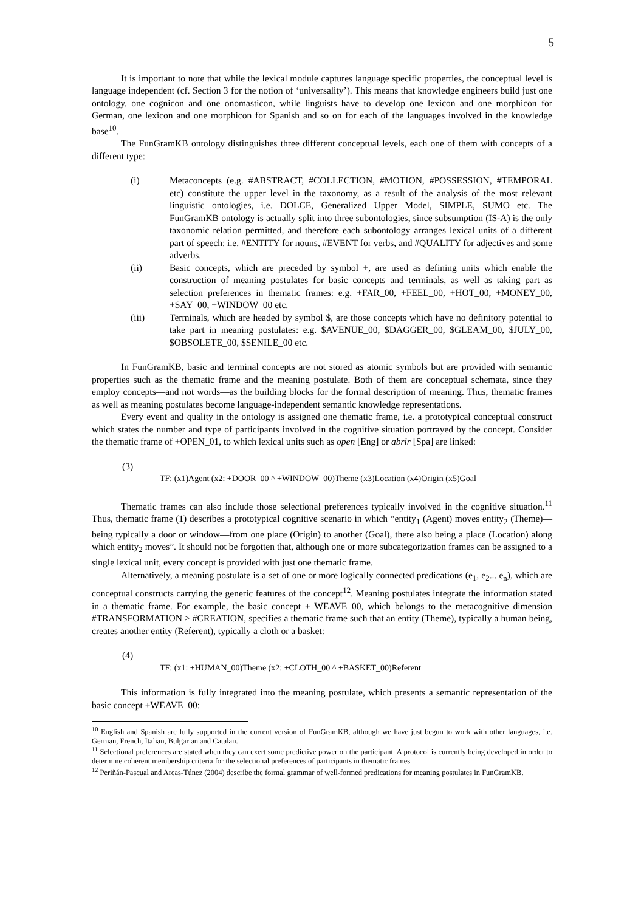5
It is important to note that while the lexical module captures language specific properties, the conceptual level is language independent (cf. Section 3 for the notion of ‘universality’). This means that knowledge engineers build just one ontology, one cognicon and one onomasticon, while linguists have to develop one lexicon and one morphicon for German, one lexicon and one morphicon for Spanish and so on for each of the languages involved in the knowledge base<sup>10</sup>.
The FunGramKB ontology distinguishes three different conceptual levels, each one of them with concepts of a different type:
(i) Metaconcepts (e.g. #ABSTRACT, #COLLECTION, #MOTION, #POSSESSION, #TEMPORAL etc) constitute the upper level in the taxonomy, as a result of the analysis of the most relevant linguistic ontologies, i.e. DOLCE, Generalized Upper Model, SIMPLE, SUMO etc. The FunGramKB ontology is actually split into three subontologies, since subsumption (IS-A) is the only taxonomic relation permitted, and therefore each subontology arranges lexical units of a different part of speech: i.e. #ENTITY for nouns, #EVENT for verbs, and #QUALITY for adjectives and some adverbs.
(ii) Basic concepts, which are preceded by symbol +, are used as defining units which enable the construction of meaning postulates for basic concepts and terminals, as well as taking part as selection preferences in thematic frames: e.g. +FAR_00, +FEEL_00, +HOT_00, +MONEY_00, +SAY_00, +WINDOW_00 etc.
(iii) Terminals, which are headed by symbol $, are those concepts which have no definitory potential to take part in meaning postulates: e.g. $AVENUE_00, $DAGGER_00, $GLEAM_00, $JULY_00, $OBSOLETE_00, $SENILE_00 etc.
In FunGramKB, basic and terminal concepts are not stored as atomic symbols but are provided with semantic properties such as the thematic frame and the meaning postulate. Both of them are conceptual schemata, since they employ concepts—and not words—as the building blocks for the formal description of meaning. Thus, thematic frames as well as meaning postulates become language-independent semantic knowledge representations.
Every event and quality in the ontology is assigned one thematic frame, i.e. a prototypical conceptual construct which states the number and type of participants involved in the cognitive situation portrayed by the concept. Consider the thematic frame of +OPEN_01, to which lexical units such as open [Eng] or abrir [Spa] are linked:
(3)
TF: (x1)Agent (x2: +DOOR_00 ^ +WINDOW_00)Theme (x3)Location (x4)Origin (x5)Goal
Thematic frames can also include those selectional preferences typically involved in the cognitive situation.<sup>11</sup> Thus, thematic frame (1) describes a prototypical cognitive scenario in which “entity<sub>1</sub> (Agent) moves entity<sub>2</sub> (Theme)—being typically a door or window—from one place (Origin) to another (Goal), there also being a place (Location) along which entity<sub>2</sub> moves”. It should not be forgotten that, although one or more subcategorization frames can be assigned to a single lexical unit, every concept is provided with just one thematic frame.
Alternatively, a meaning postulate is a set of one or more logically connected predications (e<sub>1</sub>, e<sub>2</sub>... e<sub>n</sub>), which are conceptual constructs carrying the generic features of the concept<sup>12</sup>. Meaning postulates integrate the information stated in a thematic frame. For example, the basic concept + WEAVE_00, which belongs to the metacognitive dimension #TRANSFORMATION > #CREATION, specifies a thematic frame such that an entity (Theme), typically a human being, creates another entity (Referent), typically a cloth or a basket:
(4)
TF: (x1: +HUMAN_00)Theme (x2: +CLOTH_00 ^ +BASKET_00)Referent
This information is fully integrated into the meaning postulate, which presents a semantic representation of the basic concept +WEAVE_00:
<sup>10</sup> English and Spanish are fully supported in the current version of FunGramKB, although we have just begun to work with other languages, i.e. German, French, Italian, Bulgarian and Catalan.
<sup>11</sup> Selectional preferences are stated when they can exert some predictive power on the participant. A protocol is currently being developed in order to determine coherent membership criteria for the selectional preferences of participants in thematic frames.
<sup>12</sup> Periñán-Pascual and Arcas-Túnez (2004) describe the formal grammar of well-formed predications for meaning postulates in FunGramKB.